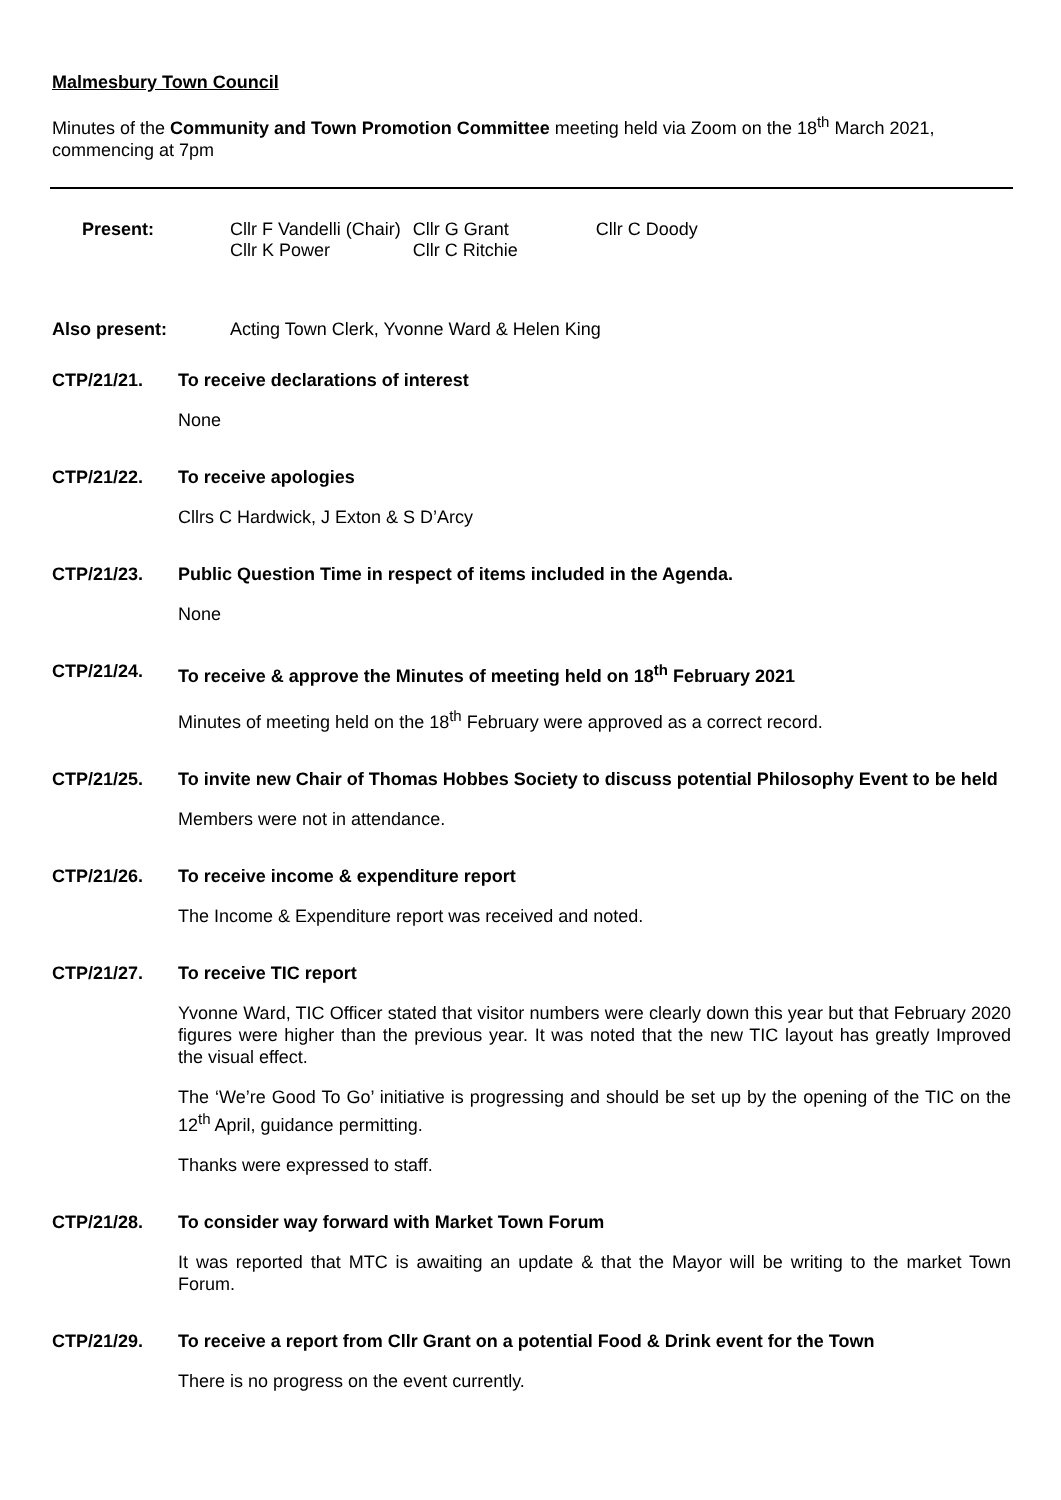Malmesbury Town Council
Minutes of the Community and Town Promotion Committee meeting held via Zoom on the 18<sup>th</sup> March 2021, commencing at 7pm
Present:
| Cllr F Vandelli (Chair) | Cllr G Grant | Cllr C Doody |
| Cllr K Power | Cllr C Ritchie | |
Also present: Acting Town Clerk, Yvonne Ward & Helen King
CTP/21/21. To receive declarations of interest
None
CTP/21/22. To receive apologies
Cllrs C Hardwick, J Exton & S D’Arcy
CTP/21/23. Public Question Time in respect of items included in the Agenda.
None
CTP/21/24. To receive & approve the Minutes of meeting held on 18<sup>th</sup> February 2021
Minutes of meeting held on the 18<sup>th</sup> February were approved as a correct record.
CTP/21/25. To invite new Chair of Thomas Hobbes Society to discuss potential Philosophy Event to be held
Members were not in attendance.
CTP/21/26. To receive income & expenditure report
The Income & Expenditure report was received and noted.
CTP/21/27. To receive TIC report
Yvonne Ward, TIC Officer stated that visitor numbers were clearly down this year but that February 2020 figures were higher than the previous year. It was noted that the new TIC layout has greatly Improved the visual effect.
The ‘We’re Good To Go’ initiative is progressing and should be set up by the opening of the TIC on the 12<sup>th</sup> April, guidance permitting.
Thanks were expressed to staff.
CTP/21/28. To consider way forward with Market Town Forum
It was reported that MTC is awaiting an update & that the Mayor will be writing to the market Town Forum.
CTP/21/29. To receive a report from Cllr Grant on a potential Food & Drink event for the Town
There is no progress on the event currently.